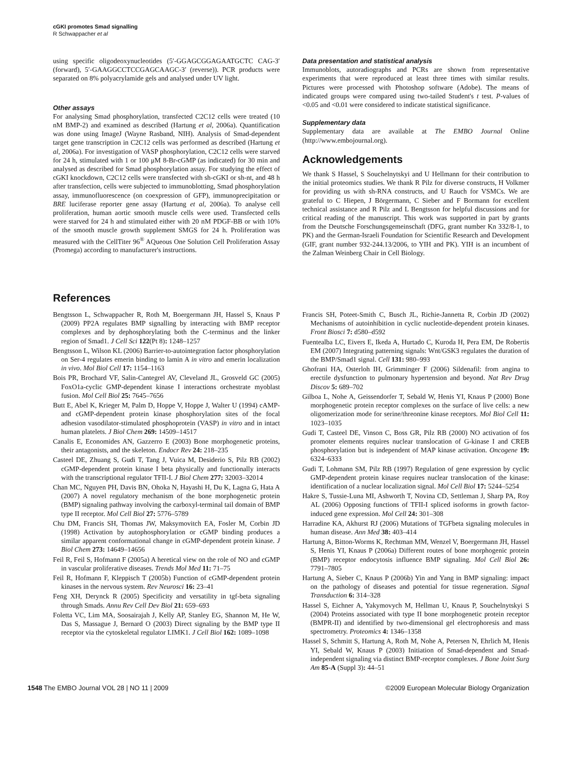cGKI promotes Smad signalling
R Schwappacher et al
using specific oligodeoxynucleotides (5′-GGAGCGGAGAATGCTC CAG-3′ (forward), 5′-GAAGGCCTCCGAGCAAGC-3′ (reverse)). PCR products were separated on 8% polyacrylamide gels and analysed under UV light.
Other assays
For analysing Smad phosphorylation, transfected C2C12 cells were treated (10 nM BMP-2) and examined as described (Hartung et al, 2006a). Quantification was done using ImageJ (Wayne Rasband, NIH). Analysis of Smad-dependent target gene transcription in C2C12 cells was performed as described (Hartung et al, 2006a). For investigation of VASP phosphorylation, C2C12 cells were starved for 24 h, stimulated with 1 or 100 μM 8-Br-cGMP (as indicated) for 30 min and analysed as described for Smad phosphorylation assay. For studying the effect of cGKI knockdown, C2C12 cells were transfected with sh-cGKI or sh-nt, and 48 h after transfection, cells were subjected to immunoblotting, Smad phosphorylation assay, immunofluorescence (on coexpression of GFP), immunoprecipitation or BRE luciferase reporter gene assay (Hartung et al, 2006a). To analyse cell proliferation, human aortic smooth muscle cells were used. Transfected cells were starved for 24 h and stimulated either with 20 nM PDGF-BB or with 10% of the smooth muscle growth supplement SMGS for 24 h. Proliferation was measured with the CellTiter 96<sup>®</sup> AQueous One Solution Cell Proliferation Assay (Promega) according to manufacturer's instructions.
Data presentation and statistical analysis
Immunoblots, autoradiographs and PCRs are shown from representative experiments that were reproduced at least three times with similar results. Pictures were processed with Photoshop software (Adobe). The means of indicated groups were compared using two-tailed Student's t test. P-values of <0.05 and <0.01 were considered to indicate statistical significance.
Supplementary data
Supplementary data are available at The EMBO Journal Online (http://www.embojournal.org).
Acknowledgements
We thank S Hassel, S Souchelnytskyi and U Hellmann for their contribution to the initial proteomics studies. We thank R Pilz for diverse constructs, H Volkmer for providing us with sh-RNA constructs, and U Rauch for VSMCs. We are grateful to C Hiepen, J Börgermann, C Sieber and F Bormann for excellent technical assistance and R Pilz and L Bengtsson for helpful discussions and for critical reading of the manuscript. This work was supported in part by grants from the Deutsche Forschungsgemeinschaft (DFG, grant number Kn 332/8-1, to PK) and the German-Israeli Foundation for Scientific Research and Development (GIF, grant number 932-244.13/2006, to YIH and PK). YIH is an incumbent of the Zalman Weinberg Chair in Cell Biology.
References
Bengtsson L, Schwappacher R, Roth M, Boergermann JH, Hassel S, Knaus P (2009) PP2A regulates BMP signalling by interacting with BMP receptor complexes and by dephosphorylating both the C-terminus and the linker region of Smad1. J Cell Sci 122(Pt 8): 1248–1257
Bengtsson L, Wilson KL (2006) Barrier-to-autointegration factor phosphorylation on Ser-4 regulates emerin binding to lamin A in vitro and emerin localization in vivo. Mol Biol Cell 17: 1154–1163
Bois PR, Brochard VF, Salin-Cantegrel AV, Cleveland JL, Grosveld GC (2005) FoxO1a-cyclic GMP-dependent kinase I interactions orchestrate myoblast fusion. Mol Cell Biol 25: 7645–7656
Butt E, Abel K, Krieger M, Palm D, Hoppe V, Hoppe J, Walter U (1994) cAMP- and cGMP-dependent protein kinase phosphorylation sites of the focal adhesion vasodilator-stimulated phosphoprotein (VASP) in vitro and in intact human platelets. J Biol Chem 269: 14509–14517
Canalis E, Economides AN, Gazzerro E (2003) Bone morphogenetic proteins, their antagonists, and the skeleton. Endocr Rev 24: 218–235
Casteel DE, Zhuang S, Gudi T, Tang J, Vuica M, Desiderio S, Pilz RB (2002) cGMP-dependent protein kinase I beta physically and functionally interacts with the transcriptional regulator TFII-I. J Biol Chem 277: 32003–32014
Chan MC, Nguyen PH, Davis BN, Ohoka N, Hayashi H, Du K, Lagna G, Hata A (2007) A novel regulatory mechanism of the bone morphogenetic protein (BMP) signaling pathway involving the carboxyl-terminal tail domain of BMP type II receptor. Mol Cell Biol 27: 5776–5789
Chu DM, Francis SH, Thomas JW, Maksymovitch EA, Fosler M, Corbin JD (1998) Activation by autophosphorylation or cGMP binding produces a similar apparent conformational change in cGMP-dependent protein kinase. J Biol Chem 273: 14649–14656
Feil R, Feil S, Hofmann F (2005a) A heretical view on the role of NO and cGMP in vascular proliferative diseases. Trends Mol Med 11: 71–75
Feil R, Hofmann F, Kleppisch T (2005b) Function of cGMP-dependent protein kinases in the nervous system. Rev Neurosci 16: 23–41
Feng XH, Derynck R (2005) Specificity and versatility in tgf-beta signaling through Smads. Annu Rev Cell Dev Biol 21: 659–693
Foletta VC, Lim MA, Soosairajah J, Kelly AP, Stanley EG, Shannon M, He W, Das S, Massague J, Bernard O (2003) Direct signaling by the BMP type II receptor via the cytoskeletal regulator LIMK1. J Cell Biol 162: 1089–1098
Francis SH, Poteet-Smith C, Busch JL, Richie-Jannetta R, Corbin JD (2002) Mechanisms of autoinhibition in cyclic nucleotide-dependent protein kinases. Front Biosci 7: d580–d592
Fuentealba LC, Eivers E, Ikeda A, Hurtado C, Kuroda H, Pera EM, De Robertis EM (2007) Integrating patterning signals: Wnt/GSK3 regulates the duration of the BMP/Smad1 signal. Cell 131: 980–993
Ghofrani HA, Osterloh IH, Grimminger F (2006) Sildenafil: from angina to erectile dysfunction to pulmonary hypertension and beyond. Nat Rev Drug Discov 5: 689–702
Gilboa L, Nohe A, Geissendorfer T, Sebald W, Henis YI, Knaus P (2000) Bone morphogenetic protein receptor complexes on the surface of live cells: a new oligomerization mode for serine/threonine kinase receptors. Mol Biol Cell 11: 1023–1035
Gudi T, Casteel DE, Vinson C, Boss GR, Pilz RB (2000) NO activation of fos promoter elements requires nuclear translocation of G-kinase I and CREB phosphorylation but is independent of MAP kinase activation. Oncogene 19: 6324–6333
Gudi T, Lohmann SM, Pilz RB (1997) Regulation of gene expression by cyclic GMP-dependent protein kinase requires nuclear translocation of the kinase: identification of a nuclear localization signal. Mol Cell Biol 17: 5244–5254
Hakre S, Tussie-Luna MI, Ashworth T, Novina CD, Settleman J, Sharp PA, Roy AL (2006) Opposing functions of TFII-I spliced isoforms in growth factor-induced gene expression. Mol Cell 24: 301–308
Harradine KA, Akhurst RJ (2006) Mutations of TGFbeta signaling molecules in human disease. Ann Med 38: 403–414
Hartung A, Bitton-Worms K, Rechtman MM, Wenzel V, Boergermann JH, Hassel S, Henis YI, Knaus P (2006a) Different routes of bone morphogenic protein (BMP) receptor endocytosis influence BMP signaling. Mol Cell Biol 26: 7791–7805
Hartung A, Sieber C, Knaus P (2006b) Yin and Yang in BMP signaling: impact on the pathology of diseases and potential for tissue regeneration. Signal Transduction 6: 314–328
Hassel S, Eichner A, Yakymovych M, Hellman U, Knaus P, Souchelnytskyi S (2004) Proteins associated with type II bone morphogenetic protein receptor (BMPR-II) and identified by two-dimensional gel electrophoresis and mass spectrometry. Proteomics 4: 1346–1358
Hassel S, Schmitt S, Hartung A, Roth M, Nohe A, Petersen N, Ehrlich M, Henis YI, Sebald W, Knaus P (2003) Initiation of Smad-dependent and Smad-independent signaling via distinct BMP-receptor complexes. J Bone Joint Surg Am 85-A (Suppl 3): 44–51
1548 The EMBO Journal VOL 28 | NO 11 | 2009 ©2009 European Molecular Biology Organization